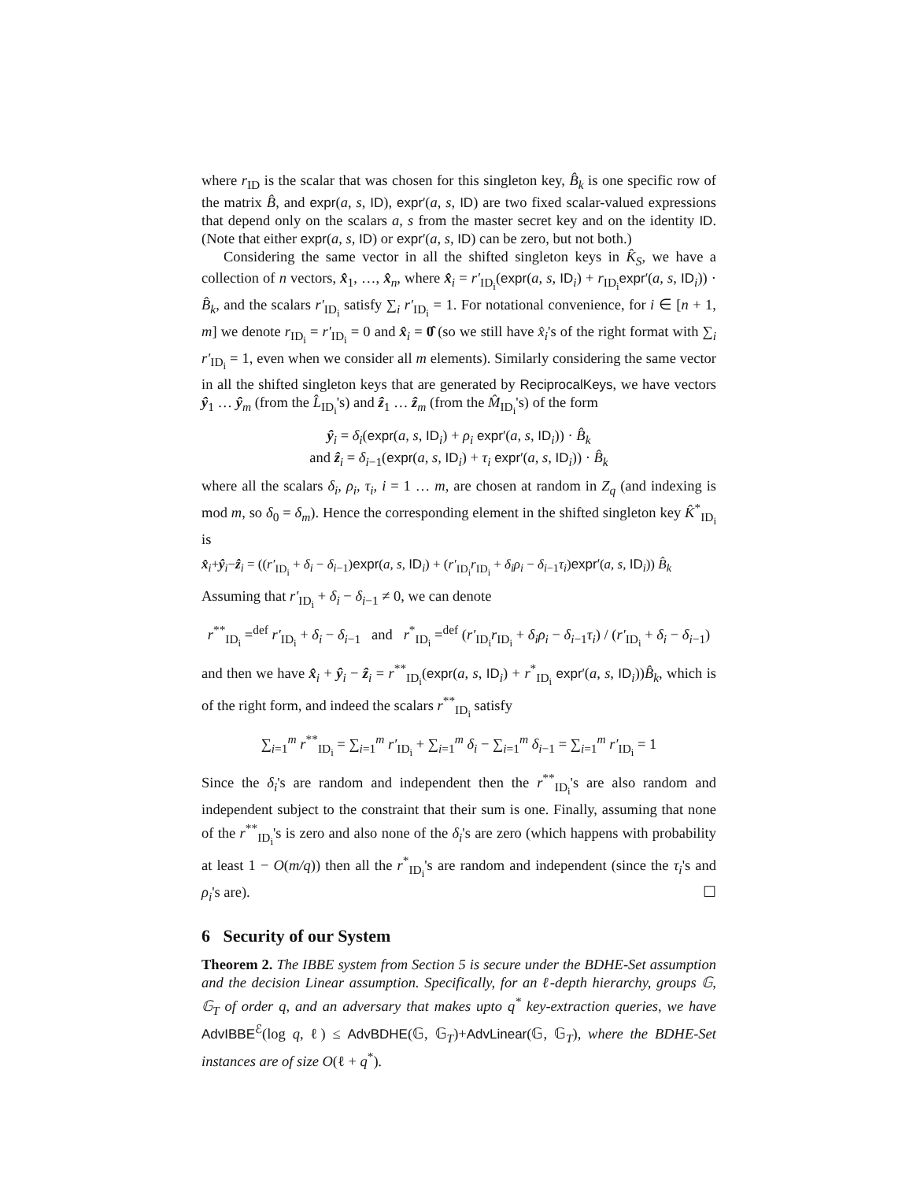where r<sub>ID</sub> is the scalar that was chosen for this singleton key, B̂<sub>k</sub> is one specific row of the matrix B̂, and expr(a, s, ID), expr′(a, s, ID) are two fixed scalar-valued expressions that depend only on the scalars a, s from the master secret key and on the identity ID. (Note that either expr(a, s, ID) or expr′(a, s, ID) can be zero, but not both.)
Considering the same vector in all the shifted singleton keys in K̂<sub>S</sub>, we have a collection of n vectors, x̂<sub>1</sub>, …, x̂<sub>n</sub>, where x̂<sub>i</sub> = r′<sub>ID<sub>i</sub></sub>(expr(a, s, ID<sub>i</sub>) + r<sub>ID<sub>i</sub></sub>expr′(a, s, ID<sub>i</sub>)) · B̂<sub>k</sub>, and the scalars r′<sub>ID<sub>i</sub></sub> satisfy ∑<sub>i</sub> r′<sub>ID<sub>i</sub></sub> = 1. For notational convenience, for i ∈ [n + 1, m] we denote r<sub>ID<sub>i</sub></sub> = r′<sub>ID<sub>i</sub></sub> = 0 and x̂<sub>i</sub> = 0̂ (so we still have x̂<sub>i</sub>'s of the right format with ∑<sub>i</sub> r′<sub>ID<sub>i</sub></sub> = 1, even when we consider all m elements). Similarly considering the same vector in all the shifted singleton keys that are generated by ReciprocalKeys, we have vectors ŷ<sub>1</sub> … ŷ<sub>m</sub> (from the L̂<sub>ID<sub>i</sub></sub>'s) and ẑ<sub>1</sub> … ẑ<sub>m</sub> (from the M̂<sub>ID<sub>i</sub></sub>'s) of the form
ŷ<sub>i</sub> = δ<sub>i</sub>(expr(a, s, ID<sub>i</sub>) + ρ<sub>i</sub> expr′(a, s, ID<sub>i</sub>)) · B̂<sub>k</sub>
and ẑ<sub>i</sub> = δ<sub>i−1</sub>(expr(a, s, ID<sub>i</sub>) + τ<sub>i</sub> expr′(a, s, ID<sub>i</sub>)) · B̂<sub>k</sub>
where all the scalars δ<sub>i</sub>, ρ<sub>i</sub>, τ<sub>i</sub>, i = 1 … m, are chosen at random in Z<sub>q</sub> (and indexing is mod m, so δ<sub>0</sub> = δ<sub>m</sub>). Hence the corresponding element in the shifted singleton key K̂<sup>*</sup><sub>ID<sub>i</sub></sub> is
x̂<sub>i</sub>+ŷ<sub>i</sub>−ẑ<sub>i</sub> = ((r′<sub>ID<sub>i</sub></sub> + δ<sub>i</sub> − δ<sub>i−1</sub>)expr(a, s, ID<sub>i</sub>) + (r′<sub>ID<sub>i</sub></sub>r<sub>ID<sub>i</sub></sub> + δ<sub>i</sub>ρ<sub>i</sub> − δ<sub>i−1</sub>τ<sub>i</sub>)expr′(a, s, ID<sub>i</sub>)) B̂<sub>k</sub>
Assuming that r′<sub>ID<sub>i</sub></sub> + δ<sub>i</sub> − δ<sub>i−1</sub> ≠ 0, we can denote
r<sup>**</sup><sub>ID<sub>i</sub></sub> =<sup>def</sup> r′<sub>ID<sub>i</sub></sub> + δ<sub>i</sub> − δ<sub>i−1</sub> and r<sup>*</sup><sub>ID<sub>i</sub></sub> =<sup>def</sup> (r′<sub>ID<sub>i</sub></sub>r<sub>ID<sub>i</sub></sub> + δ<sub>i</sub>ρ<sub>i</sub> − δ<sub>i−1</sub>τ<sub>i</sub>) / (r′<sub>ID<sub>i</sub></sub> + δ<sub>i</sub> − δ<sub>i−1</sub>)
and then we have x̂<sub>i</sub> + ŷ<sub>i</sub> − ẑ<sub>i</sub> = r<sup>**</sup><sub>ID<sub>i</sub></sub>(expr(a, s, ID<sub>i</sub>) + r<sup>*</sup><sub>ID<sub>i</sub></sub> expr′(a, s, ID<sub>i</sub>))B̂<sub>k</sub>, which is of the right form, and indeed the scalars r<sup>**</sup><sub>ID<sub>i</sub></sub> satisfy
∑<sub>i=1</sub><sup>m</sup> r<sup>**</sup><sub>ID<sub>i</sub></sub> = ∑<sub>i=1</sub><sup>m</sup> r′<sub>ID<sub>i</sub></sub> + ∑<sub>i=1</sub><sup>m</sup> δ<sub>i</sub> − ∑<sub>i=1</sub><sup>m</sup> δ<sub>i−1</sub> = ∑<sub>i=1</sub><sup>m</sup> r′<sub>ID<sub>i</sub></sub> = 1
Since the δ<sub>i</sub>'s are random and independent then the r<sup>**</sup><sub>ID<sub>i</sub></sub>'s are also random and independent subject to the constraint that their sum is one. Finally, assuming that none of the r<sup>**</sup><sub>ID<sub>i</sub></sub>'s is zero and also none of the δ<sub>i</sub>'s are zero (which happens with probability at least 1 − O(m/q)) then all the r<sup>*</sup><sub>ID<sub>i</sub></sub>'s are random and independent (since the τ<sub>i</sub>'s and ρ<sub>i</sub>'s are). ☐
6 Security of our System
Theorem 2. The IBBE system from Section 5 is secure under the BDHE-Set assumption and the decision Linear assumption. Specifically, for an ℓ-depth hierarchy, groups 𝔾, 𝔾<sub>T</sub> of order q, and an adversary that makes upto q<sup>*</sup> key-extraction queries, we have AdvIBBE<sup>ℰ</sup>(log q, ℓ) ≤ AdvBDHE(𝔾, 𝔾<sub>T</sub>)+AdvLinear(𝔾, 𝔾<sub>T</sub>), where the BDHE-Set instances are of size O(ℓ + q<sup>*</sup>).